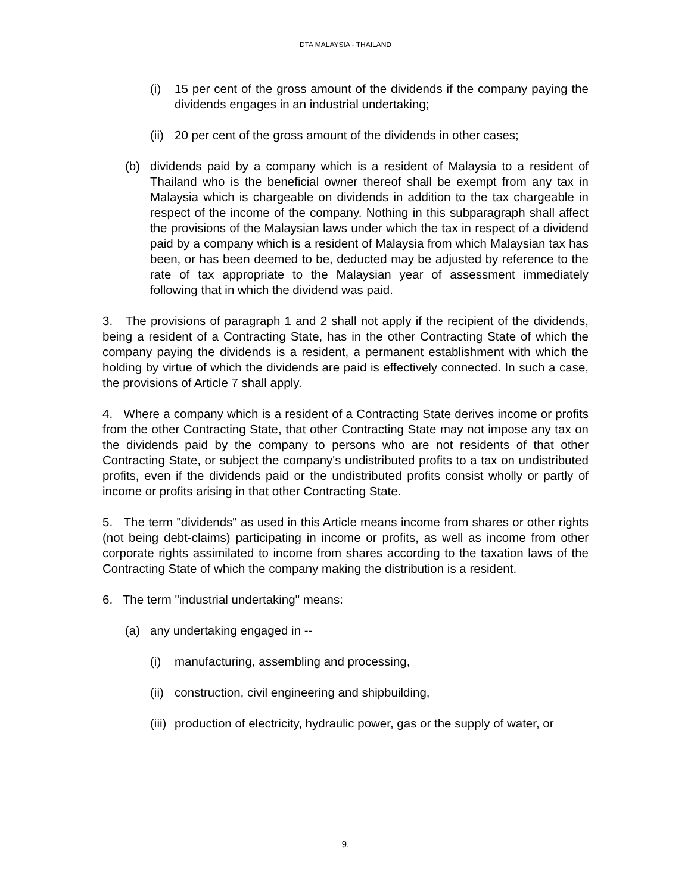DTA MALAYSIA - THAILAND
(i) 15 per cent of the gross amount of the dividends if the company paying the dividends engages in an industrial undertaking;
(ii) 20 per cent of the gross amount of the dividends in other cases;
(b) dividends paid by a company which is a resident of Malaysia to a resident of Thailand who is the beneficial owner thereof shall be exempt from any tax in Malaysia which is chargeable on dividends in addition to the tax chargeable in respect of the income of the company. Nothing in this subparagraph shall affect the provisions of the Malaysian laws under which the tax in respect of a dividend paid by a company which is a resident of Malaysia from which Malaysian tax has been, or has been deemed to be, deducted may be adjusted by reference to the rate of tax appropriate to the Malaysian year of assessment immediately following that in which the dividend was paid.
3. The provisions of paragraph 1 and 2 shall not apply if the recipient of the dividends, being a resident of a Contracting State, has in the other Contracting State of which the company paying the dividends is a resident, a permanent establishment with which the holding by virtue of which the dividends are paid is effectively connected. In such a case, the provisions of Article 7 shall apply.
4. Where a company which is a resident of a Contracting State derives income or profits from the other Contracting State, that other Contracting State may not impose any tax on the dividends paid by the company to persons who are not residents of that other Contracting State, or subject the company's undistributed profits to a tax on undistributed profits, even if the dividends paid or the undistributed profits consist wholly or partly of income or profits arising in that other Contracting State.
5. The term "dividends" as used in this Article means income from shares or other rights (not being debt-claims) participating in income or profits, as well as income from other corporate rights assimilated to income from shares according to the taxation laws of the Contracting State of which the company making the distribution is a resident.
6. The term "industrial undertaking" means:
(a) any undertaking engaged in --
(i) manufacturing, assembling and processing,
(ii) construction, civil engineering and shipbuilding,
(iii) production of electricity, hydraulic power, gas or the supply of water, or
9.